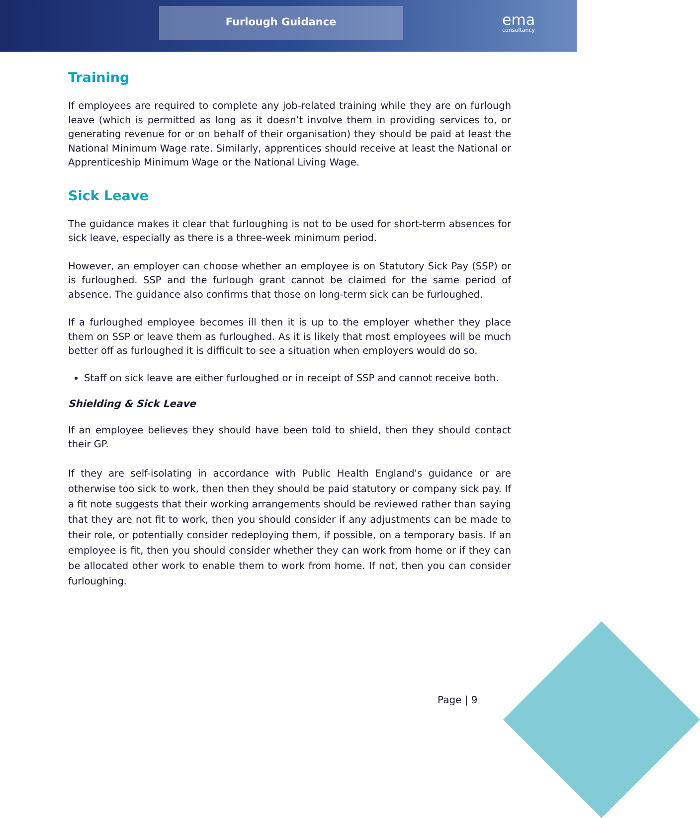Furlough Guidance
ema
consultancy
Training
If employees are required to complete any job-related training while they are on furlough leave (which is permitted as long as it doesn’t involve them in providing services to, or generating revenue for or on behalf of their organisation) they should be paid at least the National Minimum Wage rate. Similarly, apprentices should receive at least the National or Apprenticeship Minimum Wage or the National Living Wage.
Sick Leave
The guidance makes it clear that furloughing is not to be used for short-term absences for sick leave, especially as there is a three-week minimum period.
However, an employer can choose whether an employee is on Statutory Sick Pay (SSP) or is furloughed. SSP and the furlough grant cannot be claimed for the same period of absence. The guidance also confirms that those on long-term sick can be furloughed.
If a furloughed employee becomes ill then it is up to the employer whether they place them on SSP or leave them as furloughed. As it is likely that most employees will be much better off as furloughed it is difficult to see a situation when employers would do so.
Staff on sick leave are either furloughed or in receipt of SSP and cannot receive both.
Shielding & Sick Leave
If an employee believes they should have been told to shield, then they should contact their GP.
If they are self-isolating in accordance with Public Health England's guidance or are otherwise too sick to work, then then they should be paid statutory or company sick pay. If a fit note suggests that their working arrangements should be reviewed rather than saying that they are not fit to work, then you should consider if any adjustments can be made to their role, or potentially consider redeploying them, if possible, on a temporary basis. If an employee is fit, then you should consider whether they can work from home or if they can be allocated other work to enable them to work from home. If not, then you can consider furloughing.
Page | 9